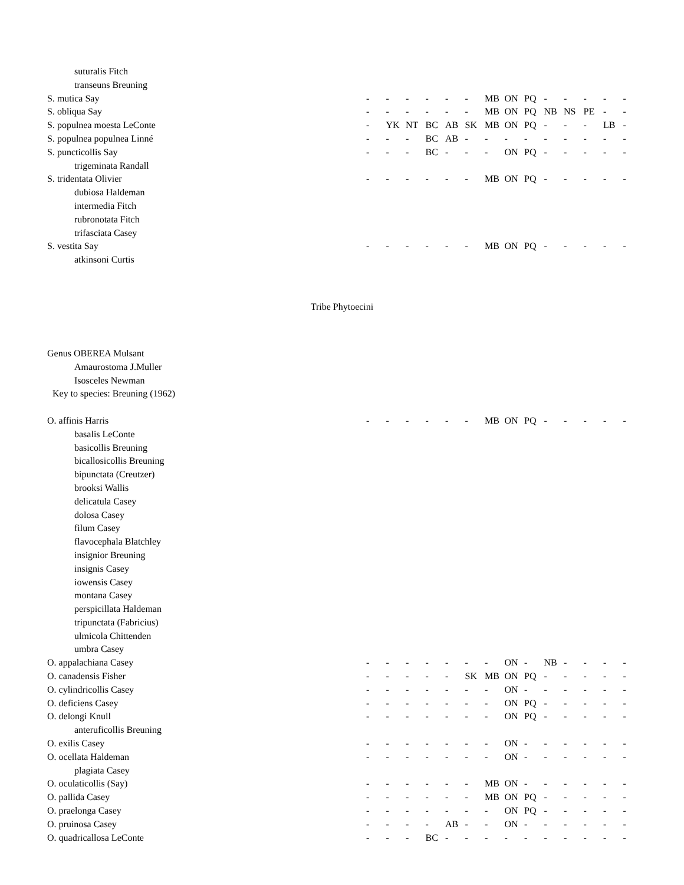| suturalis Fitch | | | | | | | | | | | | | | |
| transeuns Breuning | | | | | | | | | | | | | | |
| S. mutica Say | - | - | - | - | - | - | MB | ON | PQ | - | - | - | - | - |
| S. obliqua Say | - | - | - | - | - | - | MB | ON | PQ | NB | NS | PE | - | - |
| S. populnea moesta LeConte | - | YK | NT | BC | AB | SK | MB | ON | PQ | - | - | - | LB | - |
| S. populnea populnea Linné | - | - | - | BC | AB | - | - | - | - | - | - | - | - | - |
| S. puncticollis Say | - | - | - | BC | - | - | - | ON | PQ | - | - | - | - | - |
| trigeminata Randall | | | | | | | | | | | | | | |
| S. tridentata Olivier | - | - | - | - | - | - | MB | ON | PQ | - | - | - | - | - |
| dubiosa Haldeman | | | | | | | | | | | | | | |
| intermedia Fitch | | | | | | | | | | | | | | |
| rubronotata Fitch | | | | | | | | | | | | | | |
| trifasciata Casey | | | | | | | | | | | | | | |
| S. vestita Say | - | - | - | - | - | - | MB | ON | PQ | - | - | - | - | - |
| atkinsoni Curtis | | | | | | | | | | | | | | |
Tribe Phytoecini
| Genus OBEREA Mulsant | | | | | | | | | | | | | | |
| Amaurostoma J.Muller | | | | | | | | | | | | | | |
| Isosceles Newman | | | | | | | | | | | | | | |
| Key to species: Breuning (1962) | | | | | | | | | | | | | | |
| O. affinis Harris | - | - | - | - | - | - | MB | ON | PQ | - | - | - | - | - |
| basalis LeConte | | | | | | | | | | | | | | |
| basicollis Breuning | | | | | | | | | | | | | | |
| bicallosicollis Breuning | | | | | | | | | | | | | | |
| bipunctata (Creutzer) | | | | | | | | | | | | | | |
| brooksi Wallis | | | | | | | | | | | | | | |
| delicatula Casey | | | | | | | | | | | | | | |
| dolosa Casey | | | | | | | | | | | | | | |
| filum Casey | | | | | | | | | | | | | | |
| flavocephala Blatchley | | | | | | | | | | | | | | |
| insignior Breuning | | | | | | | | | | | | | | |
| insignis Casey | | | | | | | | | | | | | | |
| iowensis Casey | | | | | | | | | | | | | | |
| montana Casey | | | | | | | | | | | | | | |
| perspicillata Haldeman | | | | | | | | | | | | | | |
| tripunctata (Fabricius) | | | | | | | | | | | | | | |
| ulmicola Chittenden | | | | | | | | | | | | | | |
| umbra Casey | | | | | | | | | | | | | | |
| O. appalachiana Casey | - | - | - | - | - | - | - | ON | - | NB | - | - | - | - |
| O. canadensis Fisher | - | - | - | - | - | SK | MB | ON | PQ | - | - | - | - | - |
| O. cylindricollis Casey | - | - | - | - | - | - | - | ON | - | - | - | - | - | - |
| O. deficiens Casey | - | - | - | - | - | - | - | ON | PQ | - | - | - | - | - |
| O. delongi Knull | - | - | - | - | - | - | - | ON | PQ | - | - | - | - | - |
| anteruficollis Breuning | | | | | | | | | | | | | | |
| O. exilis Casey | - | - | - | - | - | - | - | ON | - | - | - | - | - | - |
| O. ocellata Haldeman | - | - | - | - | - | - | - | ON | - | - | - | - | - | - |
| plagiata Casey | | | | | | | | | | | | | | |
| O. oculaticollis (Say) | - | - | - | - | - | - | MB | ON | - | - | - | - | - | - |
| O. pallida Casey | - | - | - | - | - | - | MB | ON | PQ | - | - | - | - | - |
| O. praelonga Casey | - | - | - | - | - | - | - | ON | PQ | - | - | - | - | - |
| O. pruinosa Casey | - | - | - | - | AB | - | - | ON | - | - | - | - | - | - |
| O. quadricallosa LeConte | - | - | - | BC | - | - | - | - | - | - | - | - | - | - |